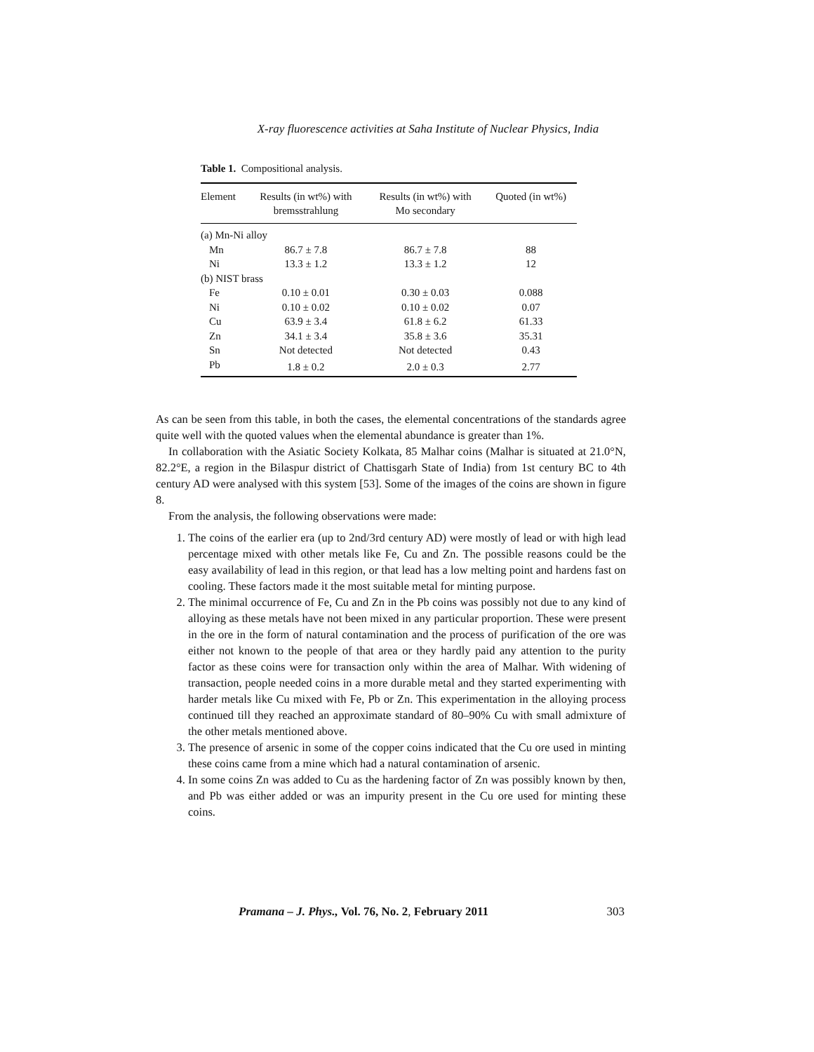X-ray fluorescence activities at Saha Institute of Nuclear Physics, India
Table 1. Compositional analysis.
| Element | Results (in wt%) with bremsstrahlung | Results (in wt%) with Mo secondary | Quoted (in wt%) |
| --- | --- | --- | --- |
| (a) Mn-Ni alloy | | | |
| Mn | 86.7 ± 7.8 | 86.7 ± 7.8 | 88 |
| Ni | 13.3 ± 1.2 | 13.3 ± 1.2 | 12 |
| (b) NIST brass | | | |
| Fe | 0.10 ± 0.01 | 0.30 ± 0.03 | 0.088 |
| Ni | 0.10 ± 0.02 | 0.10 ± 0.02 | 0.07 |
| Cu | 63.9 ± 3.4 | 61.8 ± 6.2 | 61.33 |
| Zn | 34.1 ± 3.4 | 35.8 ± 3.6 | 35.31 |
| Sn | Not detected | Not detected | 0.43 |
| Pb | 1.8 ± 0.2 | 2.0 ± 0.3 | 2.77 |
As can be seen from this table, in both the cases, the elemental concentrations of the standards agree quite well with the quoted values when the elemental abundance is greater than 1%.
In collaboration with the Asiatic Society Kolkata, 85 Malhar coins (Malhar is situated at 21.0°N, 82.2°E, a region in the Bilaspur district of Chattisgarh State of India) from 1st century BC to 4th century AD were analysed with this system [53]. Some of the images of the coins are shown in figure 8.
From the analysis, the following observations were made:
1. The coins of the earlier era (up to 2nd/3rd century AD) were mostly of lead or with high lead percentage mixed with other metals like Fe, Cu and Zn. The possible reasons could be the easy availability of lead in this region, or that lead has a low melting point and hardens fast on cooling. These factors made it the most suitable metal for minting purpose.
2. The minimal occurrence of Fe, Cu and Zn in the Pb coins was possibly not due to any kind of alloying as these metals have not been mixed in any particular proportion. These were present in the ore in the form of natural contamination and the process of purification of the ore was either not known to the people of that area or they hardly paid any attention to the purity factor as these coins were for transaction only within the area of Malhar. With widening of transaction, people needed coins in a more durable metal and they started experimenting with harder metals like Cu mixed with Fe, Pb or Zn. This experimentation in the alloying process continued till they reached an approximate standard of 80–90% Cu with small admixture of the other metals mentioned above.
3. The presence of arsenic in some of the copper coins indicated that the Cu ore used in minting these coins came from a mine which had a natural contamination of arsenic.
4. In some coins Zn was added to Cu as the hardening factor of Zn was possibly known by then, and Pb was either added or was an impurity present in the Cu ore used for minting these coins.
Pramana – J. Phys., Vol. 76, No. 2, February 2011 303